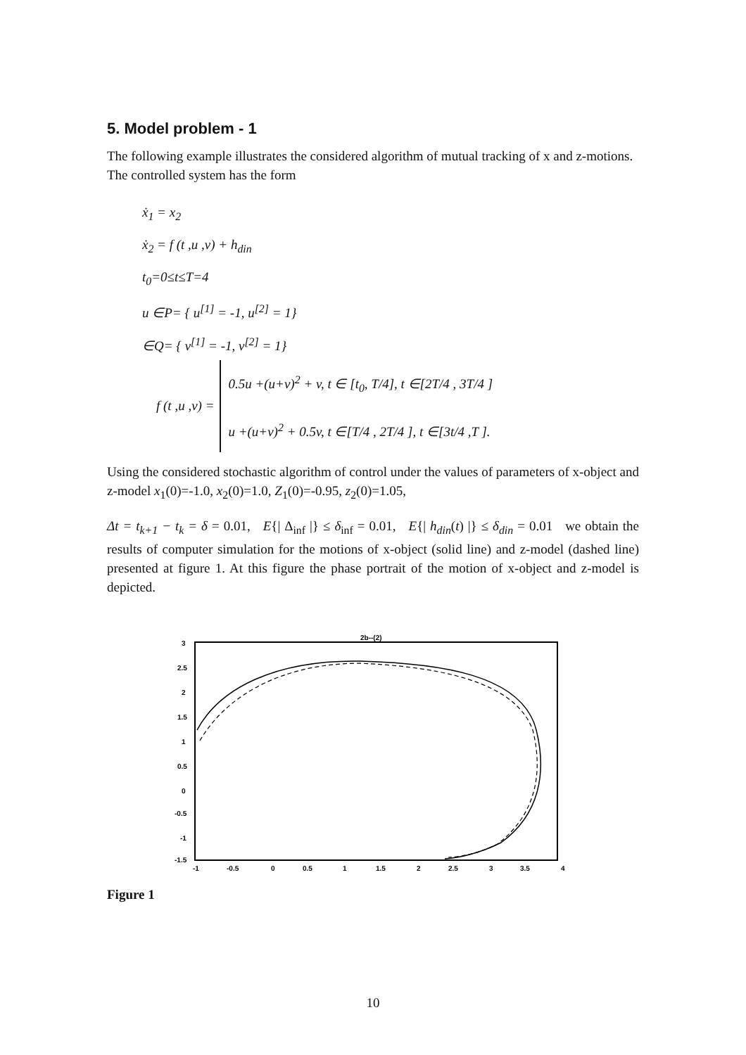5. Model problem - 1
The following example illustrates the considered algorithm of mutual tracking of x and z-motions.
The controlled system has the form
ẋ<sub>1</sub> = x<sub>2</sub>
ẋ<sub>2</sub> = f (t ,u ,v) + h<sub>din</sub>
t<sub>0</sub>=0≤t≤T=4
u ∈P= { u<sup>[1]</sup> = -1, u<sup>[2]</sup> = 1}
∈Q= { v<sup>[1]</sup> = -1, v<sup>[2]</sup> = 1}
f (t ,u ,v) =
0.5u +(u+v)<sup>2</sup> + v, t ∈ [t<sub>0</sub>, T/4], t ∈[2T/4 , 3T/4 ]
u +(u+v)<sup>2</sup> + 0.5v, t ∈[T/4 , 2T/4 ], t ∈[3t/4 ,T ].
Using the considered stochastic algorithm of control under the values of parameters of x-object and z-model x<sub>1</sub>(0)=-1.0, x<sub>2</sub>(0)=1.0, Z<sub>1</sub>(0)=-0.95, z<sub>2</sub>(0)=1.05,
Δt = t<sub>k+1</sub> − t<sub>k</sub> = δ = 0.01, E{| Δ<sub>inf</sub> |} ≤ δ<sub>inf</sub> = 0.01, E{| h<sub>din</sub>(t) |} ≤ δ<sub>din</sub> = 0.01 we obtain the results of computer simulation for the motions of x-object (solid line) and z-model (dashed line) presented at figure 1. At this figure the phase portrait of the motion of x-object and z-model is depicted.
2b--(2)
3
2.5
2
1.5
1
0.5
0
-0.5
-1
-1.5
-1
-0.5
0
0.5
1
1.5
2
2.5
3
3.5
4
Figure 1
10